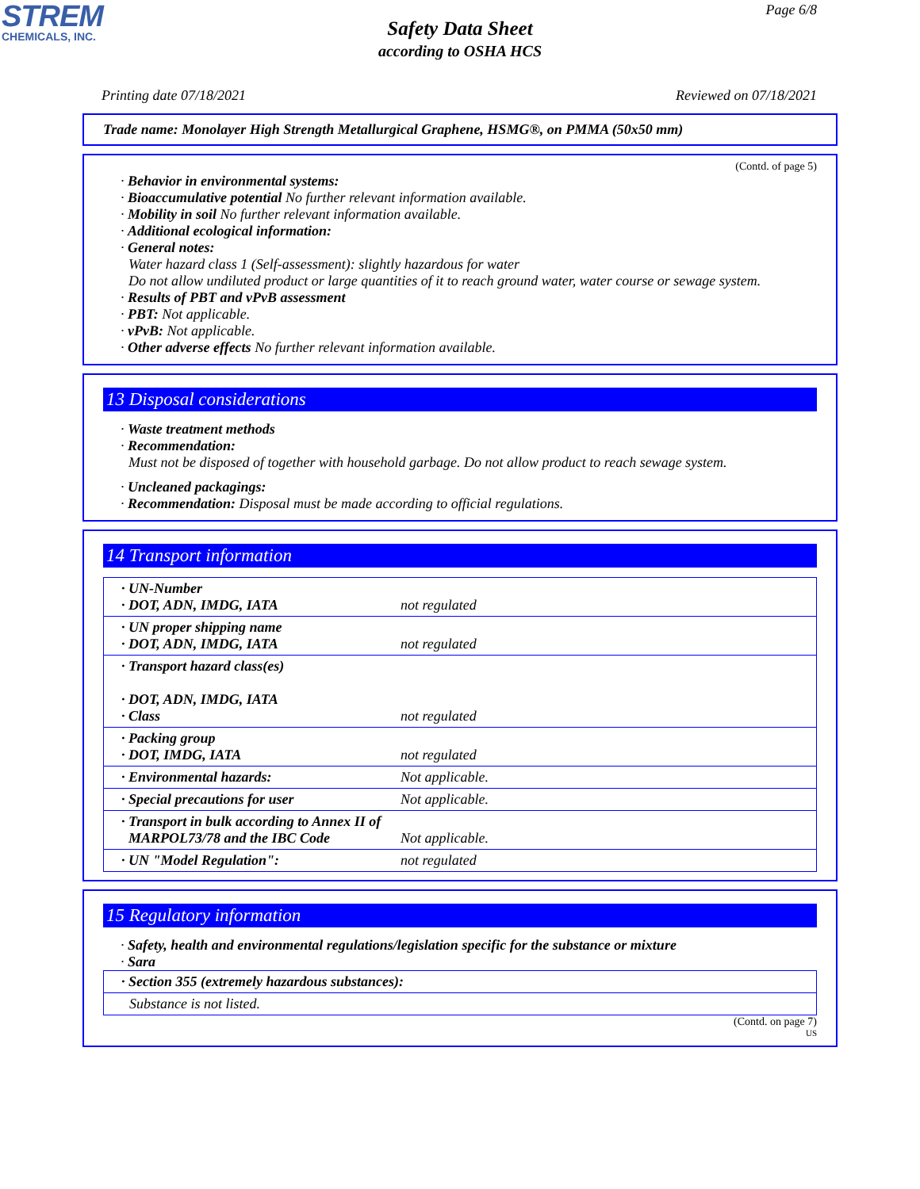STREM
CHEMICALS, INC.
Page 6/8
Safety Data Sheet
according to OSHA HCS
Printing date 07/18/2021 Reviewed on 07/18/2021
Trade name: Monolayer High Strength Metallurgical Graphene, HSMG®, on PMMA (50x50 mm)
(Contd. of page 5)
· Behavior in environmental systems:
· Bioaccumulative potential No further relevant information available.
· Mobility in soil No further relevant information available.
· Additional ecological information:
· General notes:
Water hazard class 1 (Self-assessment): slightly hazardous for water
Do not allow undiluted product or large quantities of it to reach ground water, water course or sewage system.
· Results of PBT and vPvB assessment
· PBT: Not applicable.
· vPvB: Not applicable.
· Other adverse effects No further relevant information available.
13 Disposal considerations
· Waste treatment methods
· Recommendation:
Must not be disposed of together with household garbage. Do not allow product to reach sewage system.
· Uncleaned packagings:
· Recommendation: Disposal must be made according to official regulations.
14 Transport information
| · UN-Number · DOT, ADN, IMDG, IATA | not regulated |
| · UN proper shipping name · DOT, ADN, IMDG, IATA | not regulated |
| · Transport hazard class(es) · DOT, ADN, IMDG, IATA · Class | not regulated |
| · Packing group · DOT, IMDG, IATA | not regulated |
| · Environmental hazards: | Not applicable. |
| · Special precautions for user | Not applicable. |
| · Transport in bulk according to Annex II of MARPOL73/78 and the IBC Code | Not applicable. |
| · UN "Model Regulation": | not regulated |
15 Regulatory information
· Safety, health and environmental regulations/legislation specific for the substance or mixture
· Sara
| · Section 355 (extremely hazardous substances): |
| Substance is not listed. |
(Contd. on page 7)
US